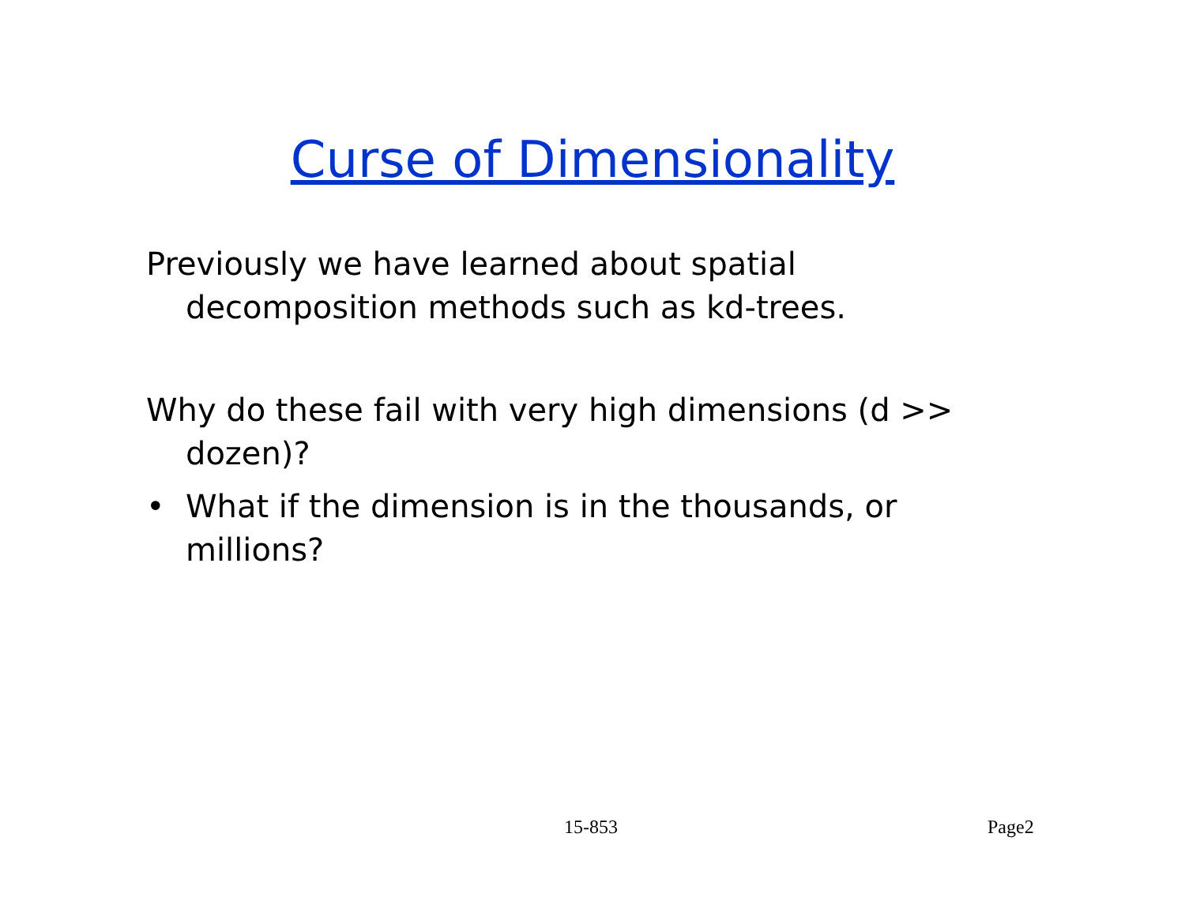Curse of Dimensionality
Previously we have learned about spatial decomposition methods such as kd-trees.
Why do these fail with very high dimensions (d >> dozen)?
• What if the dimension is in the thousands, or millions?
15-853 Page2